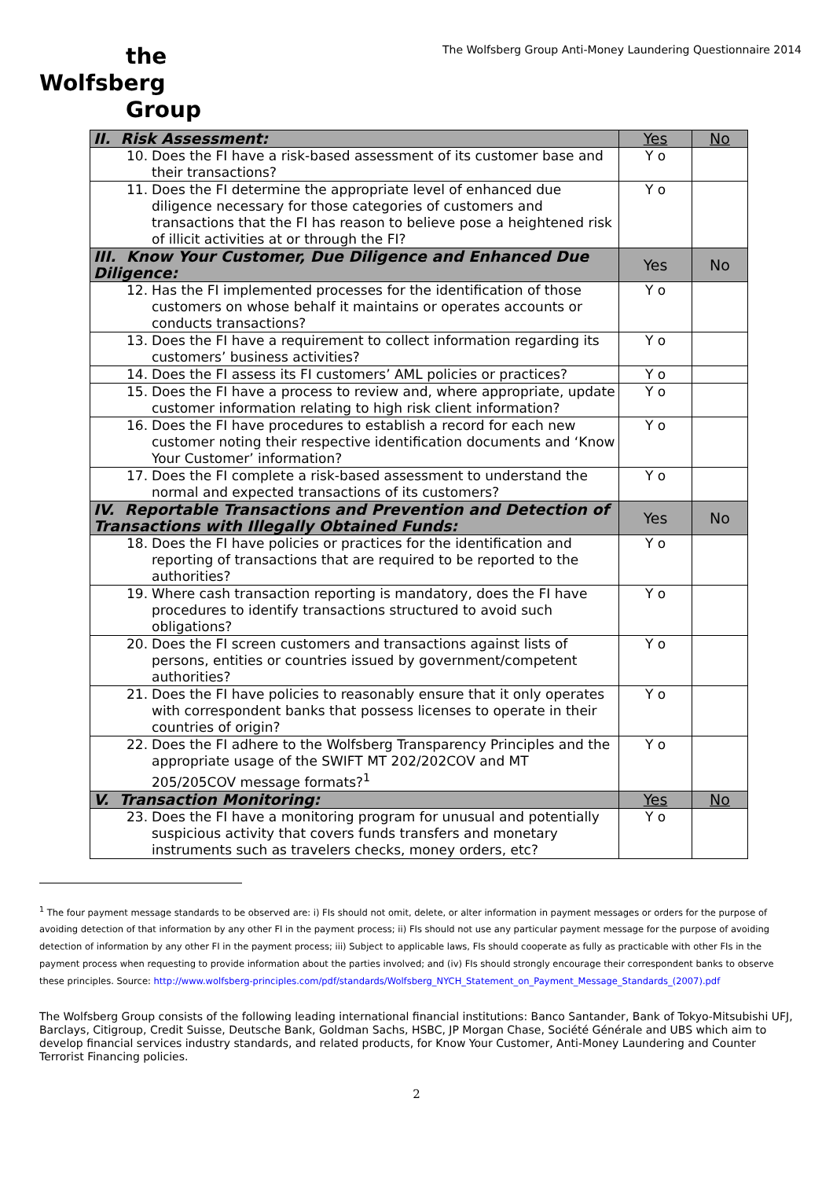the
Wolfsberg
Group
The Wolfsberg Group Anti-Money Laundering Questionnaire 2014
| II. Risk Assessment: | Yes | No |
| 10. Does the FI have a risk-based assessment of its customer base and their transactions? | Y o | |
| 11. Does the FI determine the appropriate level of enhanced due diligence necessary for those categories of customers and transactions that the FI has reason to believe pose a heightened risk of illicit activities at or through the FI? | Y o | |
| III. Know Your Customer, Due Diligence and Enhanced Due Diligence: | Yes | No |
| 12. Has the FI implemented processes for the identification of those customers on whose behalf it maintains or operates accounts or conducts transactions? | Y o | |
| 13. Does the FI have a requirement to collect information regarding its customers’ business activities? | Y o | |
| 14. Does the FI assess its FI customers’ AML policies or practices? | Y o | |
| 15. Does the FI have a process to review and, where appropriate, update customer information relating to high risk client information? | Y o | |
| 16. Does the FI have procedures to establish a record for each new customer noting their respective identification documents and ‘Know Your Customer’ information? | Y o | |
| 17. Does the FI complete a risk-based assessment to understand the normal and expected transactions of its customers? | Y o | |
| IV. Reportable Transactions and Prevention and Detection of Transactions with Illegally Obtained Funds: | Yes | No |
| 18. Does the FI have policies or practices for the identification and reporting of transactions that are required to be reported to the authorities? | Y o | |
| 19. Where cash transaction reporting is mandatory, does the FI have procedures to identify transactions structured to avoid such obligations? | Y o | |
| 20. Does the FI screen customers and transactions against lists of persons, entities or countries issued by government/competent authorities? | Y o | |
| 21. Does the FI have policies to reasonably ensure that it only operates with correspondent banks that possess licenses to operate in their countries of origin? | Y o | |
| 22. Does the FI adhere to the Wolfsberg Transparency Principles and the appropriate usage of the SWIFT MT 202/202COV and MT 205/205COV message formats?<sup>1</sup> | Y o | |
| V. Transaction Monitoring: | Yes | No |
| 23. Does the FI have a monitoring program for unusual and potentially suspicious activity that covers funds transfers and monetary instruments such as travelers checks, money orders, etc? | Y o | |
<sup>1</sup> The four payment message standards to be observed are: i) FIs should not omit, delete, or alter information in payment messages or orders for the purpose of avoiding detection of that information by any other FI in the payment process; ii) FIs should not use any particular payment message for the purpose of avoiding detection of information by any other FI in the payment process; iii) Subject to applicable laws, FIs should cooperate as fully as practicable with other FIs in the payment process when requesting to provide information about the parties involved; and (iv) FIs should strongly encourage their correspondent banks to observe these principles. Source: http://www.wolfsberg-principles.com/pdf/standards/Wolfsberg_NYCH_Statement_on_Payment_Message_Standards_(2007).pdf
The Wolfsberg Group consists of the following leading international financial institutions: Banco Santander, Bank of Tokyo-Mitsubishi UFJ, Barclays, Citigroup, Credit Suisse, Deutsche Bank, Goldman Sachs, HSBC, JP Morgan Chase, Société Générale and UBS which aim to develop financial services industry standards, and related products, for Know Your Customer, Anti-Money Laundering and Counter Terrorist Financing policies.
2